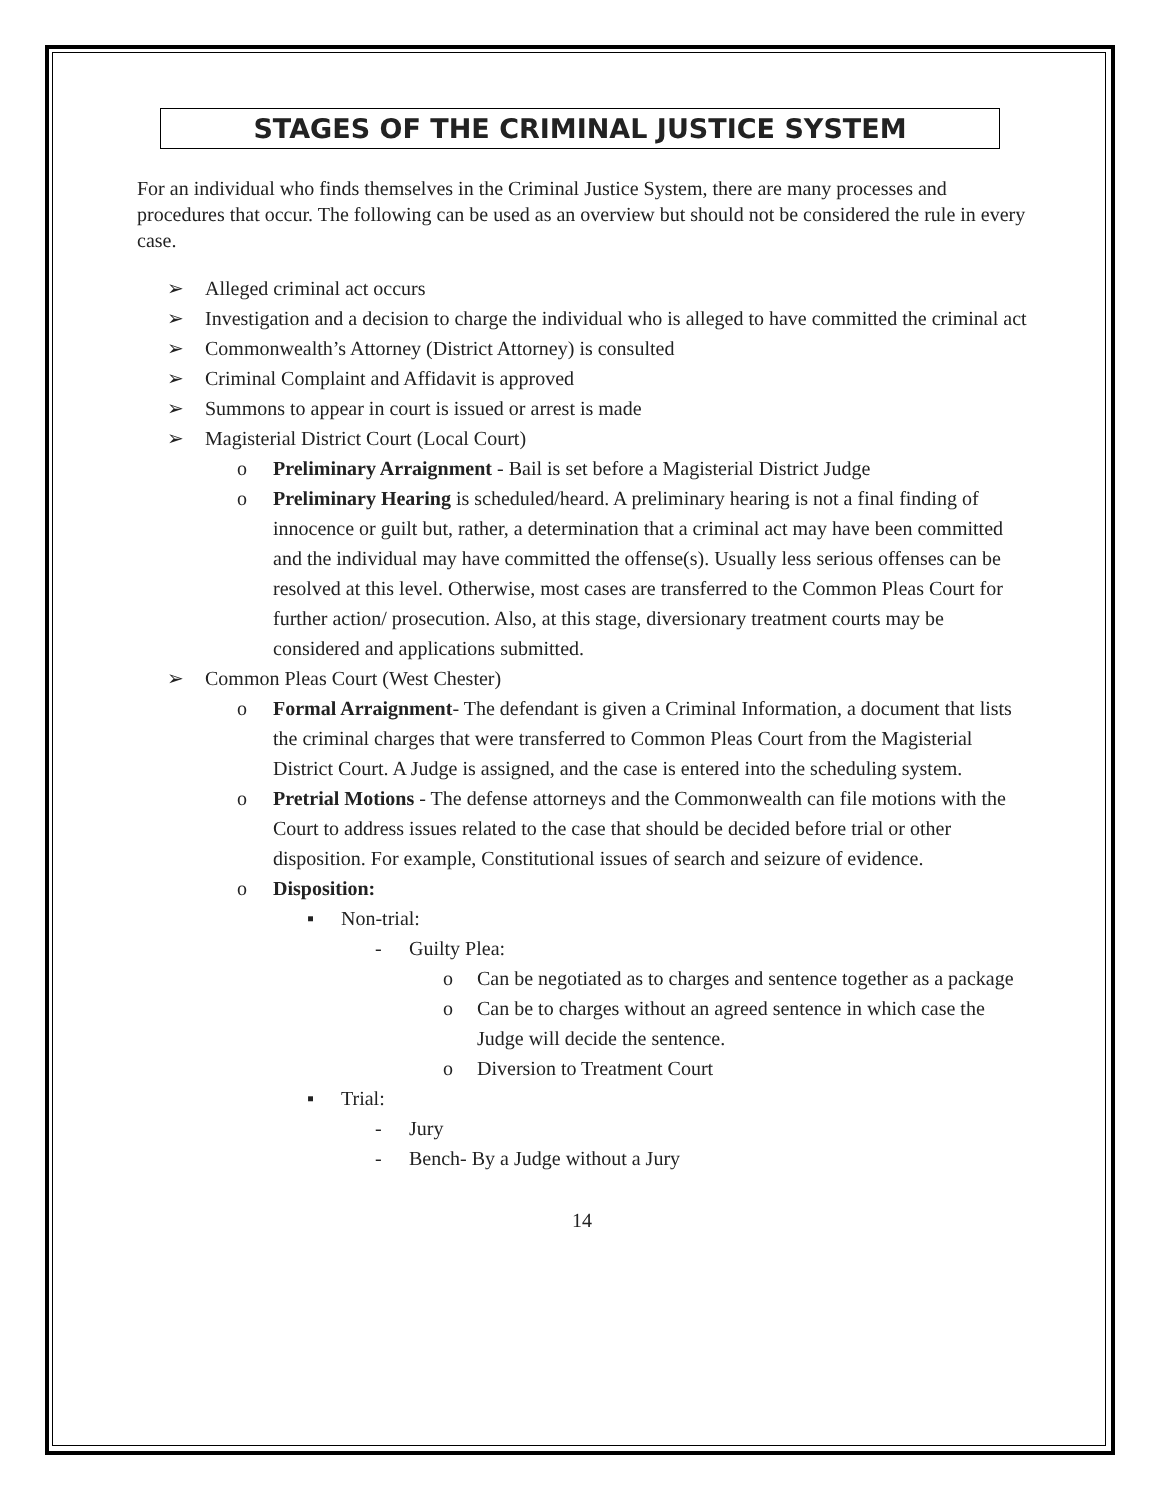STAGES OF THE CRIMINAL JUSTICE SYSTEM
For an individual who finds themselves in the Criminal Justice System, there are many processes and procedures that occur. The following can be used as an overview but should not be considered the rule in every case.
➢ Alleged criminal act occurs
➢ Investigation and a decision to charge the individual who is alleged to have committed the criminal act
➢ Commonwealth’s Attorney (District Attorney) is consulted
➢ Criminal Complaint and Affidavit is approved
➢ Summons to appear in court is issued or arrest is made
➢ Magisterial District Court (Local Court)
o Preliminary Arraignment - Bail is set before a Magisterial District Judge
o Preliminary Hearing is scheduled/heard. A preliminary hearing is not a final finding of innocence or guilt but, rather, a determination that a criminal act may have been committed and the individual may have committed the offense(s). Usually less serious offenses can be resolved at this level. Otherwise, most cases are transferred to the Common Pleas Court for further action/ prosecution. Also, at this stage, diversionary treatment courts may be considered and applications submitted.
➢ Common Pleas Court (West Chester)
o Formal Arraignment- The defendant is given a Criminal Information, a document that lists the criminal charges that were transferred to Common Pleas Court from the Magisterial District Court. A Judge is assigned, and the case is entered into the scheduling system.
o Pretrial Motions - The defense attorneys and the Commonwealth can file motions with the Court to address issues related to the case that should be decided before trial or other disposition. For example, Constitutional issues of search and seizure of evidence.
o Disposition:
▪ Non-trial:
- Guilty Plea:
o Can be negotiated as to charges and sentence together as a package
o Can be to charges without an agreed sentence in which case the Judge will decide the sentence.
o Diversion to Treatment Court
▪ Trial:
- Jury
- Bench- By a Judge without a Jury
14